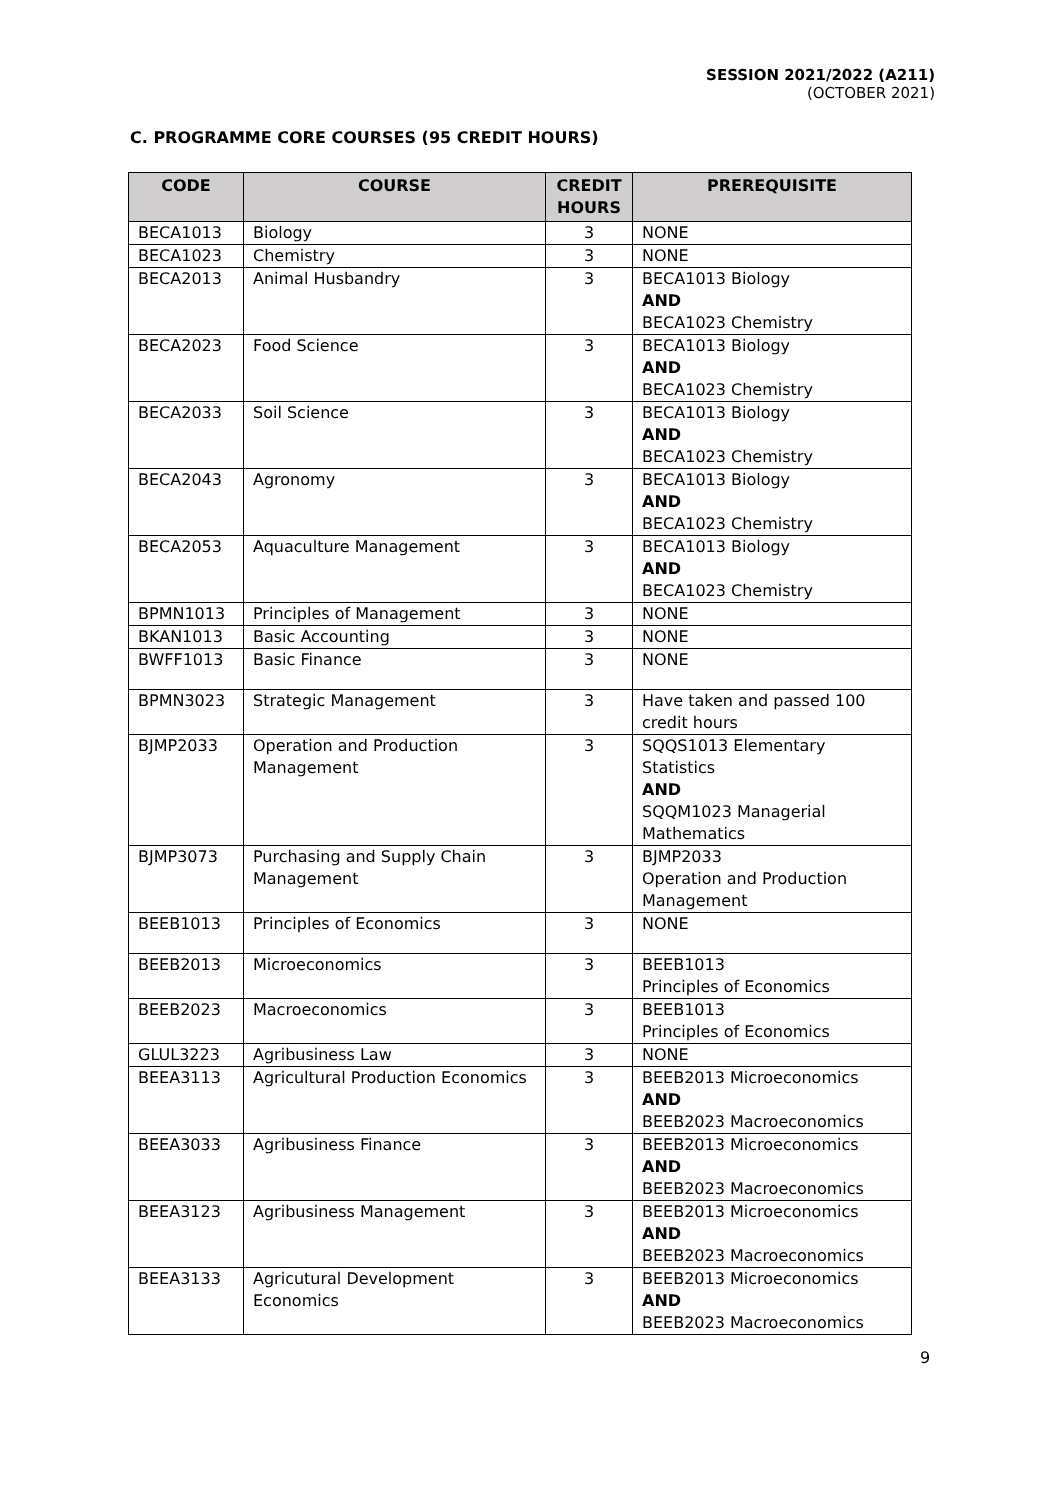SESSION 2021/2022 (A211)
(OCTOBER 2021)
C. PROGRAMME CORE COURSES (95 CREDIT HOURS)
| CODE | COURSE | CREDIT HOURS | PREREQUISITE |
| --- | --- | --- | --- |
| BECA1013 | Biology | 3 | NONE |
| BECA1023 | Chemistry | 3 | NONE |
| BECA2013 | Animal Husbandry | 3 | BECA1013 Biology AND BECA1023 Chemistry |
| BECA2023 | Food Science | 3 | BECA1013 Biology AND BECA1023 Chemistry |
| BECA2033 | Soil Science | 3 | BECA1013 Biology AND BECA1023 Chemistry |
| BECA2043 | Agronomy | 3 | BECA1013 Biology AND BECA1023 Chemistry |
| BECA2053 | Aquaculture Management | 3 | BECA1013 Biology AND BECA1023 Chemistry |
| BPMN1013 | Principles of Management | 3 | NONE |
| BKAN1013 | Basic Accounting | 3 | NONE |
| BWFF1013 | Basic Finance | 3 | NONE |
| BPMN3023 | Strategic Management | 3 | Have taken and passed 100 credit hours |
| BJMP2033 | Operation and Production Management | 3 | SQQS1013 Elementary Statistics AND SQQM1023 Managerial Mathematics |
| BJMP3073 | Purchasing and Supply Chain Management | 3 | BJMP2033 Operation and Production Management |
| BEEB1013 | Principles of Economics | 3 | NONE |
| BEEB2013 | Microeconomics | 3 | BEEB1013 Principles of Economics |
| BEEB2023 | Macroeconomics | 3 | BEEB1013 Principles of Economics |
| GLUL3223 | Agribusiness Law | 3 | NONE |
| BEEA3113 | Agricultural Production Economics | 3 | BEEB2013 Microeconomics AND BEEB2023 Macroeconomics |
| BEEA3033 | Agribusiness Finance | 3 | BEEB2013 Microeconomics AND BEEB2023 Macroeconomics |
| BEEA3123 | Agribusiness Management | 3 | BEEB2013 Microeconomics AND BEEB2023 Macroeconomics |
| BEEA3133 | Agricutural Development Economics | 3 | BEEB2013 Microeconomics AND BEEB2023 Macroeconomics |
9